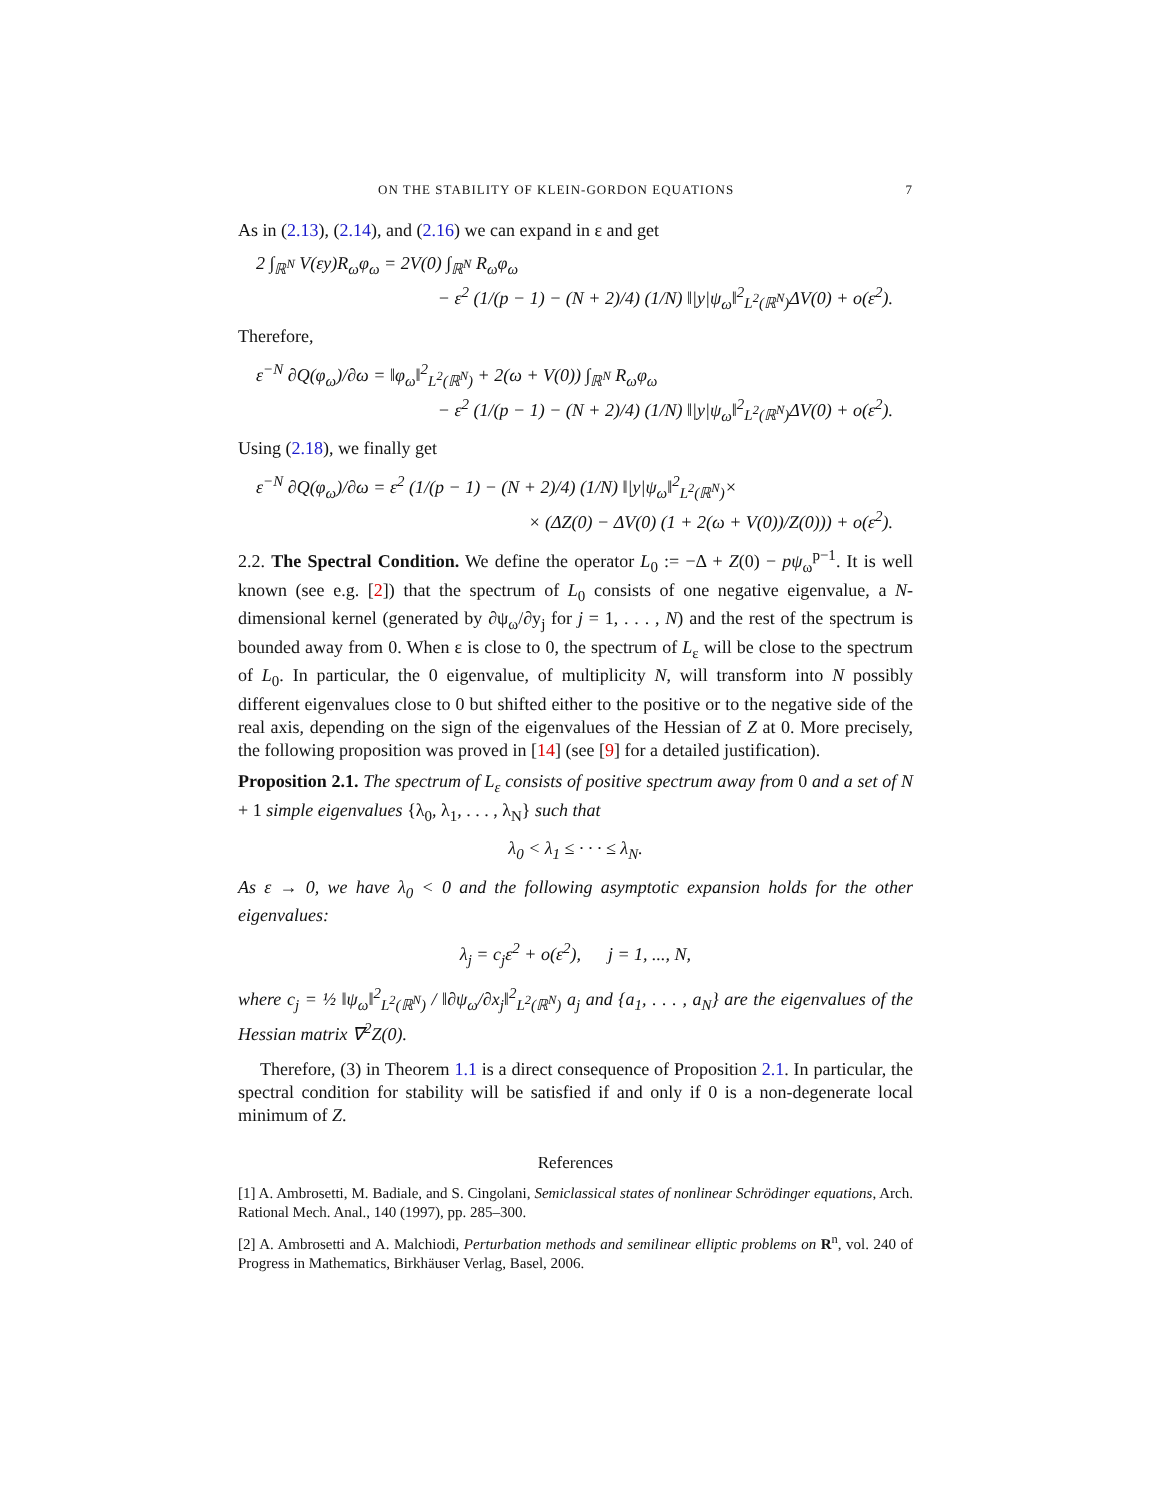ON THE STABILITY OF KLEIN-GORDON EQUATIONS 7
As in (2.13), (2.14), and (2.16) we can expand in ε and get
2 ∫<sub>ℝ<sup>N</sup></sub> V(εy)R<sub>ω</sub>φ<sub>ω</sub> = 2V(0) ∫<sub>ℝ<sup>N</sup></sub> R<sub>ω</sub>φ<sub>ω</sub>
− ε<sup>2</sup> (1/(p − 1) − (N + 2)/4) (1/N) ‖|y|ψ<sub>ω</sub>‖<sup>2</sup><sub>L<sup>2</sup>(ℝ<sup>N</sup>)</sub>ΔV(0) + o(ε<sup>2</sup>).
Therefore,
ε<sup>−N</sup> ∂Q(φ<sub>ω</sub>)/∂ω = ‖φ<sub>ω</sub>‖<sup>2</sup><sub>L<sup>2</sup>(ℝ<sup>N</sup>)</sub> + 2(ω + V(0)) ∫<sub>ℝ<sup>N</sup></sub> R<sub>ω</sub>φ<sub>ω</sub>
− ε<sup>2</sup> (1/(p − 1) − (N + 2)/4) (1/N) ‖|y|ψ<sub>ω</sub>‖<sup>2</sup><sub>L<sup>2</sup>(ℝ<sup>N</sup>)</sub>ΔV(0) + o(ε<sup>2</sup>).
Using (2.18), we finally get
ε<sup>−N</sup> ∂Q(φ<sub>ω</sub>)/∂ω = ε<sup>2</sup> (1/(p − 1) − (N + 2)/4) (1/N) ‖|y|ψ<sub>ω</sub>‖<sup>2</sup><sub>L<sup>2</sup>(ℝ<sup>N</sup>)</sub>×
× (ΔZ(0) − ΔV(0) (1 + 2(ω + V(0))/Z(0))) + o(ε<sup>2</sup>).
2.2. The Spectral Condition. We define the operator L<sub>0</sub> := −Δ + Z(0) − pψ<sub>ω</sub><sup>p−1</sup>. It is well known (see e.g. [2]) that the spectrum of L<sub>0</sub> consists of one negative eigenvalue, a N-dimensional kernel (generated by ∂ψ<sub>ω</sub>/∂y<sub>j</sub> for j = 1, . . . , N) and the rest of the spectrum is bounded away from 0. When ε is close to 0, the spectrum of L<sub>ε</sub> will be close to the spectrum of L<sub>0</sub>. In particular, the 0 eigenvalue, of multiplicity N, will transform into N possibly different eigenvalues close to 0 but shifted either to the positive or to the negative side of the real axis, depending on the sign of the eigenvalues of the Hessian of Z at 0. More precisely, the following proposition was proved in [14] (see [9] for a detailed justification).
Proposition 2.1. The spectrum of L<sub>ε</sub> consists of positive spectrum away from 0 and a set of N + 1 simple eigenvalues {λ<sub>0</sub>, λ<sub>1</sub>, . . . , λ<sub>N</sub>} such that
λ<sub>0</sub> < λ<sub>1</sub> ≤ · · · ≤ λ<sub>N</sub>.
As ε → 0, we have λ<sub>0</sub> < 0 and the following asymptotic expansion holds for the other eigenvalues:
λ<sub>j</sub> = c<sub>j</sub>ε<sup>2</sup> + o(ε<sup>2</sup>), j = 1, ..., N,
where c<sub>j</sub> = ½ ‖ψ<sub>ω</sub>‖<sup>2</sup><sub>L<sup>2</sup>(ℝ<sup>N</sup>)</sub> / ‖∂ψ<sub>ω</sub>/∂x<sub>j</sub>‖<sup>2</sup><sub>L<sup>2</sup>(ℝ<sup>N</sup>)</sub> a<sub>j</sub> and {a<sub>1</sub>, . . . , a<sub>N</sub>} are the eigenvalues of the Hessian matrix ∇<sup>2</sup>Z(0).
Therefore, (3) in Theorem 1.1 is a direct consequence of Proposition 2.1. In particular, the spectral condition for stability will be satisfied if and only if 0 is a non-degenerate local minimum of Z.
References
[1] A. Ambrosetti, M. Badiale, and S. Cingolani, Semiclassical states of nonlinear Schrödinger equations, Arch. Rational Mech. Anal., 140 (1997), pp. 285–300.
[2] A. Ambrosetti and A. Malchiodi, Perturbation methods and semilinear elliptic problems on R<sup>n</sup>, vol. 240 of Progress in Mathematics, Birkhäuser Verlag, Basel, 2006.